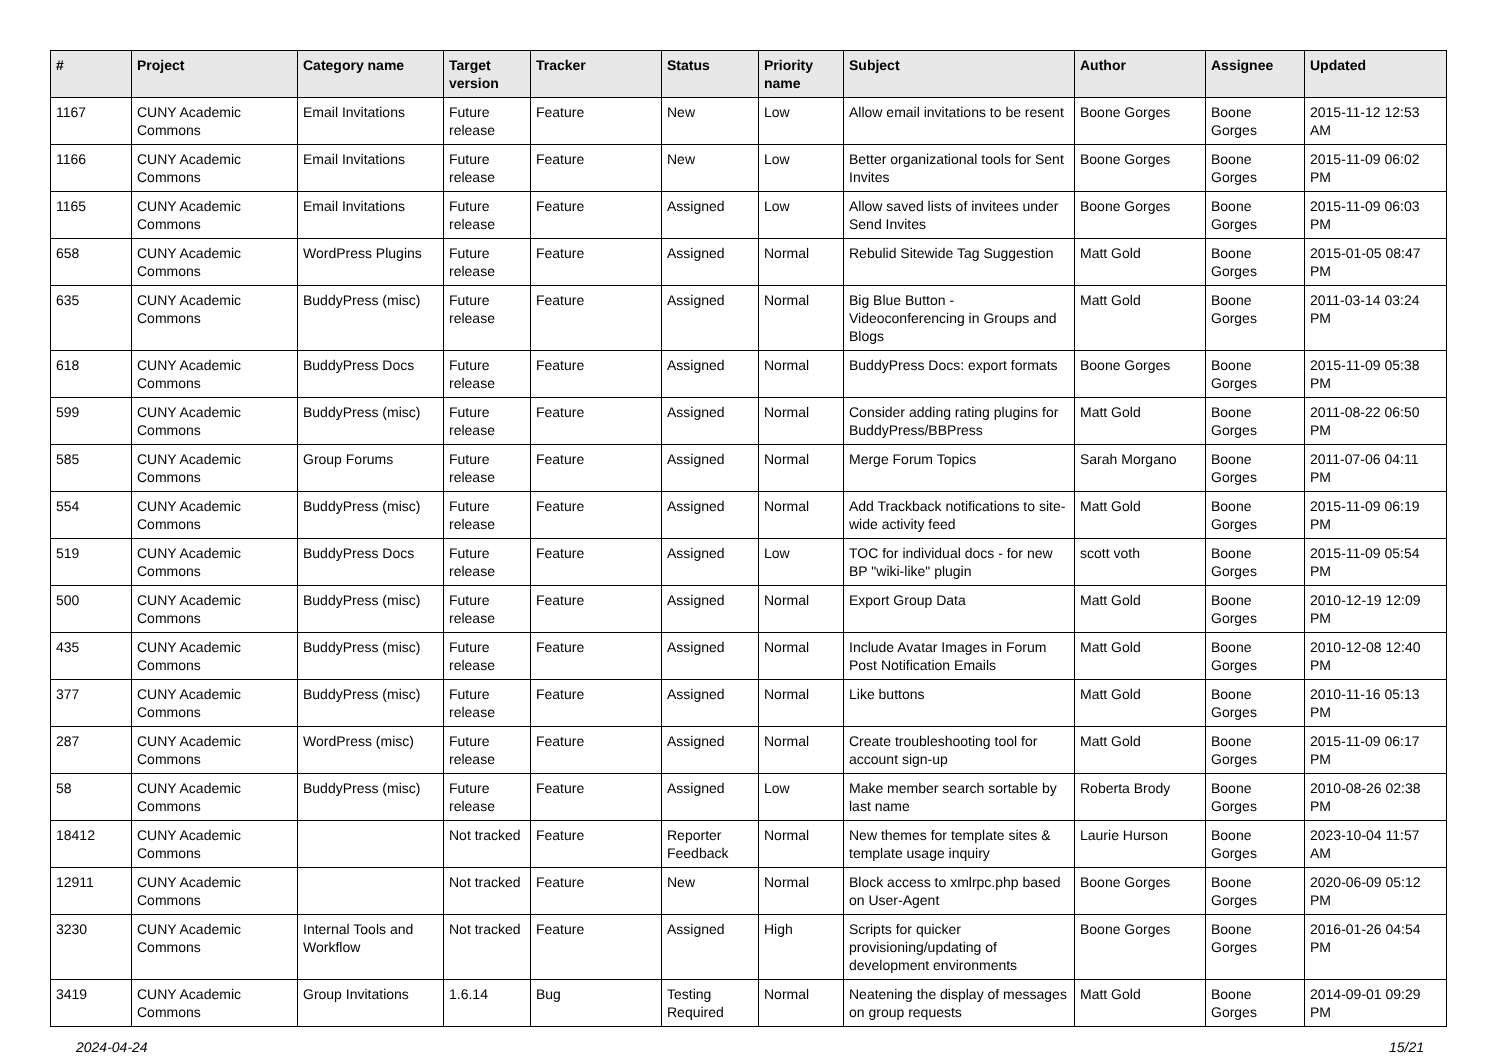| # | Project | Category name | Target version | Tracker | Status | Priority name | Subject | Author | Assignee | Updated |
| --- | --- | --- | --- | --- | --- | --- | --- | --- | --- | --- |
| 1167 | CUNY Academic Commons | Email Invitations | Future release | Feature | New | Low | Allow email invitations to be resent | Boone Gorges | Boone Gorges | 2015-11-12 12:53 AM |
| 1166 | CUNY Academic Commons | Email Invitations | Future release | Feature | New | Low | Better organizational tools for Sent Invites | Boone Gorges | Boone Gorges | 2015-11-09 06:02 PM |
| 1165 | CUNY Academic Commons | Email Invitations | Future release | Feature | Assigned | Low | Allow saved lists of invitees under Send Invites | Boone Gorges | Boone Gorges | 2015-11-09 06:03 PM |
| 658 | CUNY Academic Commons | WordPress Plugins | Future release | Feature | Assigned | Normal | Rebulid Sitewide Tag Suggestion | Matt Gold | Boone Gorges | 2015-01-05 08:47 PM |
| 635 | CUNY Academic Commons | BuddyPress (misc) | Future release | Feature | Assigned | Normal | Big Blue Button - Videoconferencing in Groups and Blogs | Matt Gold | Boone Gorges | 2011-03-14 03:24 PM |
| 618 | CUNY Academic Commons | BuddyPress Docs | Future release | Feature | Assigned | Normal | BuddyPress Docs: export formats | Boone Gorges | Boone Gorges | 2015-11-09 05:38 PM |
| 599 | CUNY Academic Commons | BuddyPress (misc) | Future release | Feature | Assigned | Normal | Consider adding rating plugins for BuddyPress/BBPress | Matt Gold | Boone Gorges | 2011-08-22 06:50 PM |
| 585 | CUNY Academic Commons | Group Forums | Future release | Feature | Assigned | Normal | Merge Forum Topics | Sarah Morgano | Boone Gorges | 2011-07-06 04:11 PM |
| 554 | CUNY Academic Commons | BuddyPress (misc) | Future release | Feature | Assigned | Normal | Add Trackback notifications to site-wide activity feed | Matt Gold | Boone Gorges | 2015-11-09 06:19 PM |
| 519 | CUNY Academic Commons | BuddyPress Docs | Future release | Feature | Assigned | Low | TOC for individual docs - for new BP "wiki-like" plugin | scott voth | Boone Gorges | 2015-11-09 05:54 PM |
| 500 | CUNY Academic Commons | BuddyPress (misc) | Future release | Feature | Assigned | Normal | Export Group Data | Matt Gold | Boone Gorges | 2010-12-19 12:09 PM |
| 435 | CUNY Academic Commons | BuddyPress (misc) | Future release | Feature | Assigned | Normal | Include Avatar Images in Forum Post Notification Emails | Matt Gold | Boone Gorges | 2010-12-08 12:40 PM |
| 377 | CUNY Academic Commons | BuddyPress (misc) | Future release | Feature | Assigned | Normal | Like buttons | Matt Gold | Boone Gorges | 2010-11-16 05:13 PM |
| 287 | CUNY Academic Commons | WordPress (misc) | Future release | Feature | Assigned | Normal | Create troubleshooting tool for account sign-up | Matt Gold | Boone Gorges | 2015-11-09 06:17 PM |
| 58 | CUNY Academic Commons | BuddyPress (misc) | Future release | Feature | Assigned | Low | Make member search sortable by last name | Roberta Brody | Boone Gorges | 2010-08-26 02:38 PM |
| 18412 | CUNY Academic Commons | | Not tracked | Feature | Reporter Feedback | Normal | New themes for template sites & template usage inquiry | Laurie Hurson | Boone Gorges | 2023-10-04 11:57 AM |
| 12911 | CUNY Academic Commons | | Not tracked | Feature | New | Normal | Block access to xmlrpc.php based on User-Agent | Boone Gorges | Boone Gorges | 2020-06-09 05:12 PM |
| 3230 | CUNY Academic Commons | Internal Tools and Workflow | Not tracked | Feature | Assigned | High | Scripts for quicker provisioning/updating of development environments | Boone Gorges | Boone Gorges | 2016-01-26 04:54 PM |
| 3419 | CUNY Academic Commons | Group Invitations | 1.6.14 | Bug | Testing Required | Normal | Neatening the display of messages on group requests | Matt Gold | Boone Gorges | 2014-09-01 09:29 PM |
2024-04-24 15/21